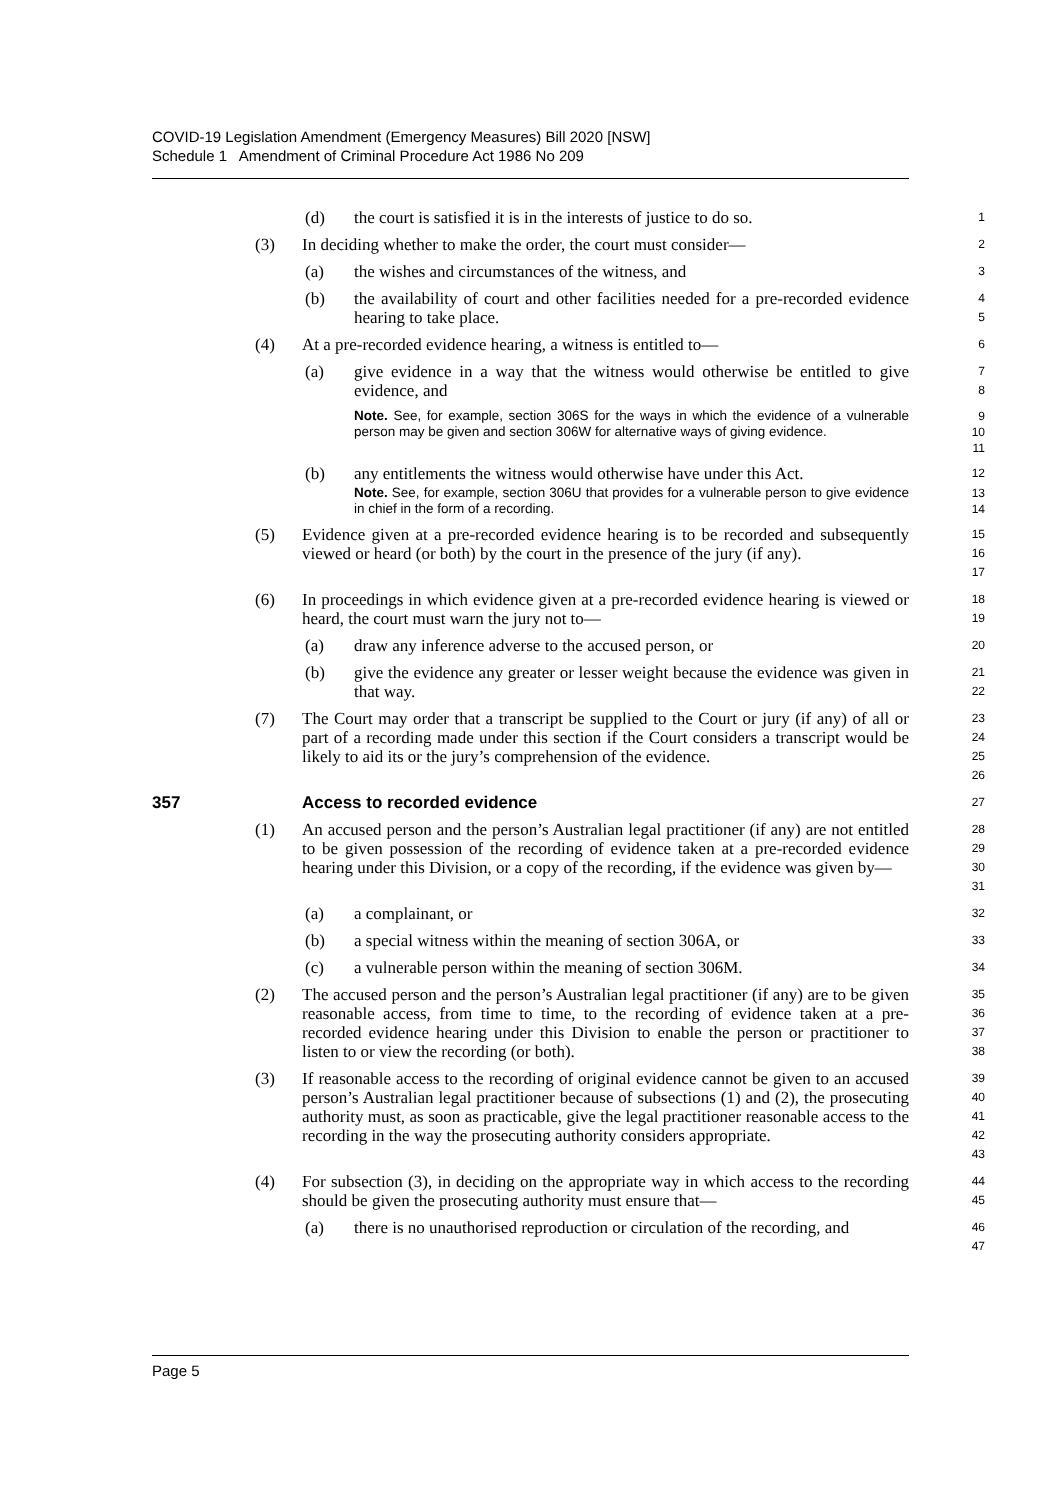COVID-19 Legislation Amendment (Emergency Measures) Bill 2020 [NSW]
Schedule 1 Amendment of Criminal Procedure Act 1986 No 209
(d) the court is satisfied it is in the interests of justice to do so.
1
(3) In deciding whether to make the order, the court must consider—
2
(a) the wishes and circumstances of the witness, and
3
(b) the availability of court and other facilities needed for a pre-recorded evidence hearing to take place.
4
5
(4) At a pre-recorded evidence hearing, a witness is entitled to—
6
(a) give evidence in a way that the witness would otherwise be entitled to give evidence, and
7
8
Note. See, for example, section 306S for the ways in which the evidence of a vulnerable person may be given and section 306W for alternative ways of giving evidence.
9
10
11
(b) any entitlements the witness would otherwise have under this Act.
12
Note. See, for example, section 306U that provides for a vulnerable person to give evidence in chief in the form of a recording.
13
14
(5) Evidence given at a pre-recorded evidence hearing is to be recorded and subsequently viewed or heard (or both) by the court in the presence of the jury (if any).
15
16
17
(6) In proceedings in which evidence given at a pre-recorded evidence hearing is viewed or heard, the court must warn the jury not to—
18
19
(a) draw any inference adverse to the accused person, or
20
(b) give the evidence any greater or lesser weight because the evidence was given in that way.
21
22
(7) The Court may order that a transcript be supplied to the Court or jury (if any) of all or part of a recording made under this section if the Court considers a transcript would be likely to aid its or the jury’s comprehension of the evidence.
23
24
25
26
357 Access to recorded evidence
27
(1) An accused person and the person’s Australian legal practitioner (if any) are not entitled to be given possession of the recording of evidence taken at a pre-recorded evidence hearing under this Division, or a copy of the recording, if the evidence was given by—
28
29
30
31
(a) a complainant, or
32
(b) a special witness within the meaning of section 306A, or
33
(c) a vulnerable person within the meaning of section 306M.
34
(2) The accused person and the person’s Australian legal practitioner (if any) are to be given reasonable access, from time to time, to the recording of evidence taken at a pre-recorded evidence hearing under this Division to enable the person or practitioner to listen to or view the recording (or both).
35
36
37
38
(3) If reasonable access to the recording of original evidence cannot be given to an accused person’s Australian legal practitioner because of subsections (1) and (2), the prosecuting authority must, as soon as practicable, give the legal practitioner reasonable access to the recording in the way the prosecuting authority considers appropriate.
39
40
41
42
43
(4) For subsection (3), in deciding on the appropriate way in which access to the recording should be given the prosecuting authority must ensure that—
44
45
(a) there is no unauthorised reproduction or circulation of the recording, and
46
47
Page 5